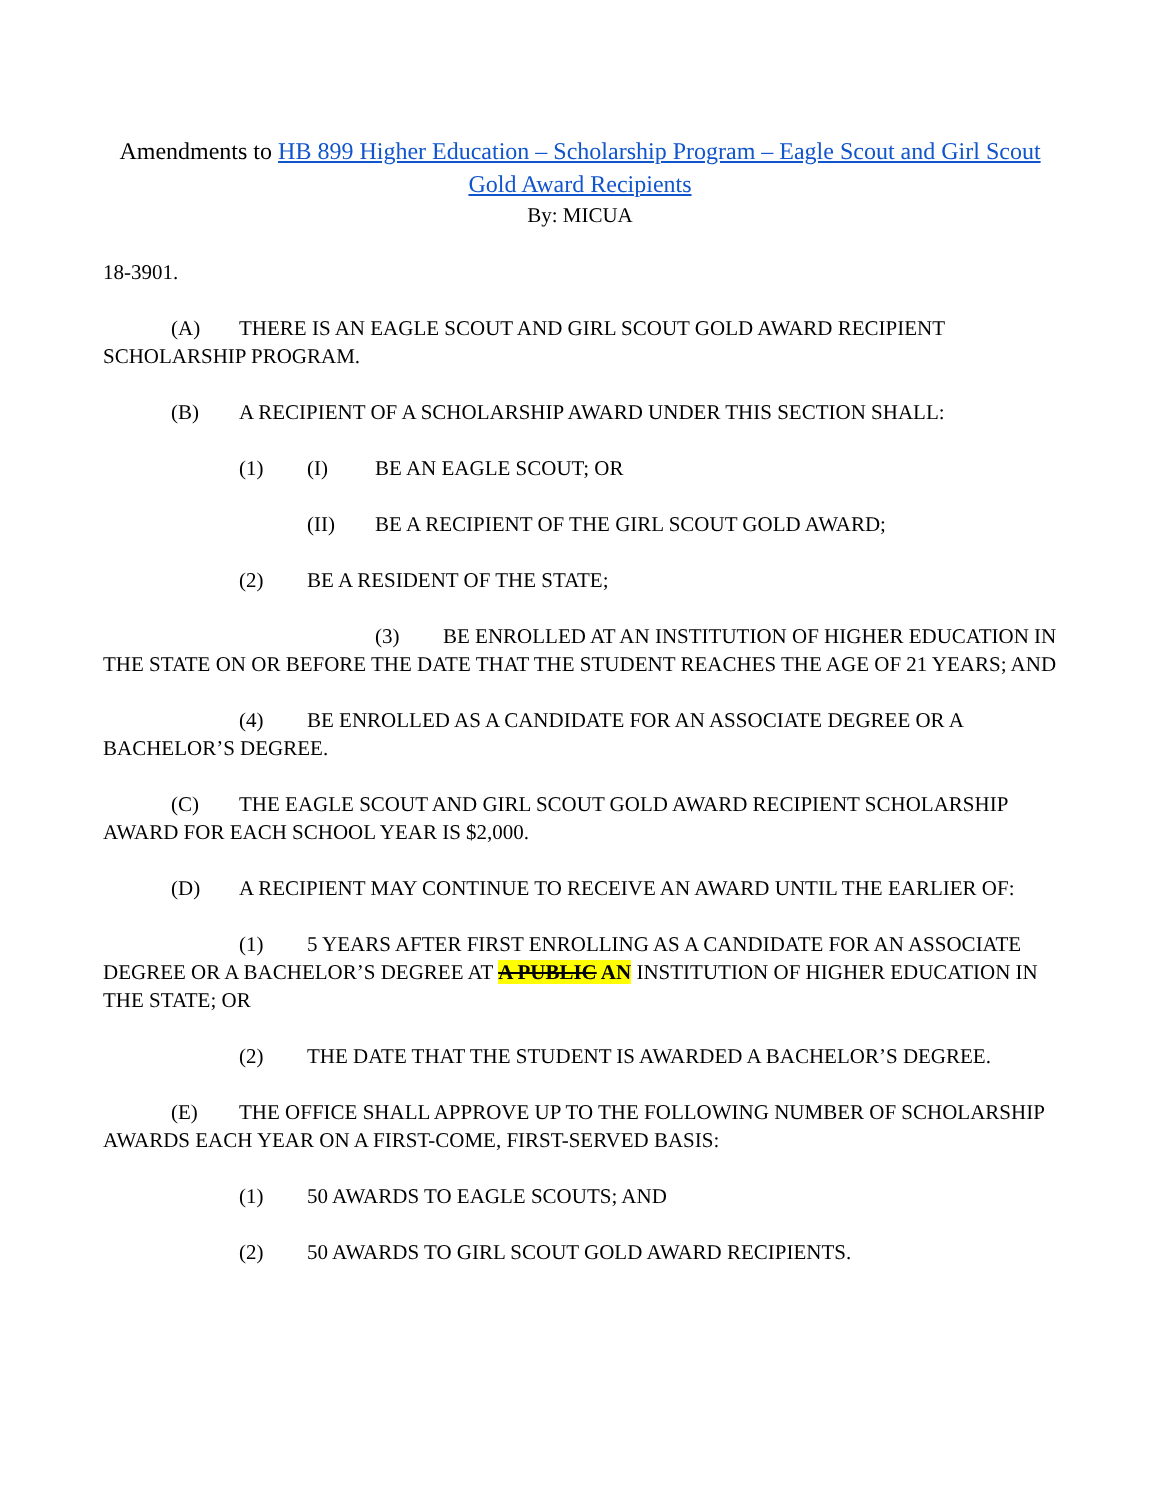Amendments to HB 899 Higher Education – Scholarship Program – Eagle Scout and Girl Scout Gold Award Recipients
By: MICUA
18-3901.
(A) THERE IS AN EAGLE SCOUT AND GIRL SCOUT GOLD AWARD RECIPIENT
SCHOLARSHIP PROGRAM.
(B) A RECIPIENT OF A SCHOLARSHIP AWARD UNDER THIS SECTION SHALL:
(1) (I) BE AN EAGLE SCOUT; OR
(II) BE A RECIPIENT OF THE GIRL SCOUT GOLD AWARD;
(2) BE A RESIDENT OF THE STATE;
(3) BE ENROLLED AT AN INSTITUTION OF HIGHER EDUCATION IN THE STATE ON OR BEFORE THE DATE THAT THE STUDENT REACHES THE AGE OF 21 YEARS; AND
(4) BE ENROLLED AS A CANDIDATE FOR AN ASSOCIATE DEGREE OR A BACHELOR’S DEGREE.
(C) THE EAGLE SCOUT AND GIRL SCOUT GOLD AWARD RECIPIENT SCHOLARSHIP AWARD FOR EACH SCHOOL YEAR IS $2,000.
(D) A RECIPIENT MAY CONTINUE TO RECEIVE AN AWARD UNTIL THE EARLIER OF:
(1) 5 YEARS AFTER FIRST ENROLLING AS A CANDIDATE FOR AN ASSOCIATE DEGREE OR A BACHELOR’S DEGREE AT A PUBLIC AN INSTITUTION OF HIGHER EDUCATION IN THE STATE; OR
(2) THE DATE THAT THE STUDENT IS AWARDED A BACHELOR’S DEGREE.
(E) THE OFFICE SHALL APPROVE UP TO THE FOLLOWING NUMBER OF SCHOLARSHIP AWARDS EACH YEAR ON A FIRST-COME, FIRST-SERVED BASIS:
(1) 50 AWARDS TO EAGLE SCOUTS; AND
(2) 50 AWARDS TO GIRL SCOUT GOLD AWARD RECIPIENTS.